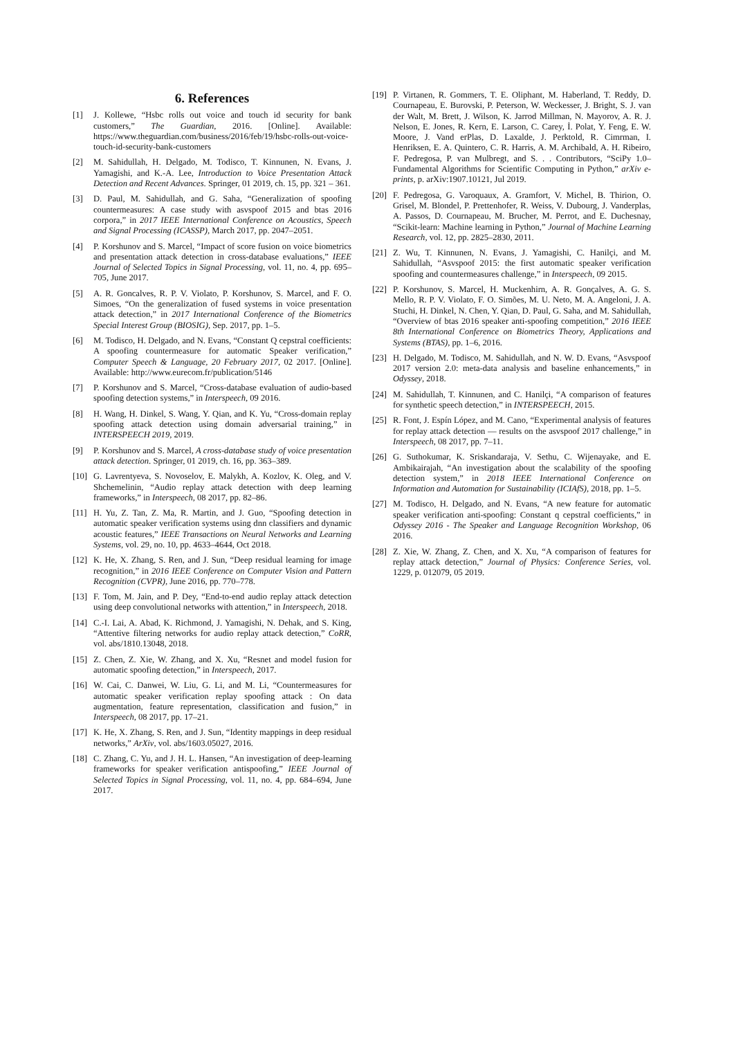6. References
[1] J. Kollewe, “Hsbc rolls out voice and touch id security for bank customers,” The Guardian, 2016. [Online]. Available: https://www.theguardian.com/business/2016/feb/19/hsbc-rolls-out-voice-touch-id-security-bank-customers
[2] M. Sahidullah, H. Delgado, M. Todisco, T. Kinnunen, N. Evans, J. Yamagishi, and K.-A. Lee, Introduction to Voice Presentation Attack Detection and Recent Advances. Springer, 01 2019, ch. 15, pp. 321 – 361.
[3] D. Paul, M. Sahidullah, and G. Saha, “Generalization of spoofing countermeasures: A case study with asvspoof 2015 and btas 2016 corpora,” in 2017 IEEE International Conference on Acoustics, Speech and Signal Processing (ICASSP), March 2017, pp. 2047–2051.
[4] P. Korshunov and S. Marcel, “Impact of score fusion on voice biometrics and presentation attack detection in cross-database evaluations,” IEEE Journal of Selected Topics in Signal Processing, vol. 11, no. 4, pp. 695–705, June 2017.
[5] A. R. Goncalves, R. P. V. Violato, P. Korshunov, S. Marcel, and F. O. Simoes, “On the generalization of fused systems in voice presentation attack detection,” in 2017 International Conference of the Biometrics Special Interest Group (BIOSIG), Sep. 2017, pp. 1–5.
[6] M. Todisco, H. Delgado, and N. Evans, “Constant Q cepstral coefficients: A spoofing countermeasure for automatic Speaker verification,” Computer Speech & Language, 20 February 2017, 02 2017. [Online]. Available: http://www.eurecom.fr/publication/5146
[7] P. Korshunov and S. Marcel, “Cross-database evaluation of audio-based spoofing detection systems,” in Interspeech, 09 2016.
[8] H. Wang, H. Dinkel, S. Wang, Y. Qian, and K. Yu, “Cross-domain replay spoofing attack detection using domain adversarial training,” in INTERSPEECH 2019, 2019.
[9] P. Korshunov and S. Marcel, A cross-database study of voice presentation attack detection. Springer, 01 2019, ch. 16, pp. 363–389.
[10]
G. Lavrentyeva, S. Novoselov, E. Malykh, A. Kozlov, K. Oleg, and V. Shchemelinin, “Audio replay attack detection with deep learning frameworks,” in Interspeech, 08 2017, pp. 82–86.
[11]
H. Yu, Z. Tan, Z. Ma, R. Martin, and J. Guo, “Spoofing detection in automatic speaker verification systems using dnn classifiers and dynamic acoustic features,” IEEE Transactions on Neural Networks and Learning Systems, vol. 29, no. 10, pp. 4633–4644, Oct 2018.
[12]
K. He, X. Zhang, S. Ren, and J. Sun, “Deep residual learning for image recognition,” in 2016 IEEE Conference on Computer Vision and Pattern Recognition (CVPR), June 2016, pp. 770–778.
[13]
F. Tom, M. Jain, and P. Dey, “End-to-end audio replay attack detection using deep convolutional networks with attention,” in Interspeech, 2018.
[14]
C.-I. Lai, A. Abad, K. Richmond, J. Yamagishi, N. Dehak, and S. King, “Attentive filtering networks for audio replay attack detection,” CoRR, vol. abs/1810.13048, 2018.
[15]
Z. Chen, Z. Xie, W. Zhang, and X. Xu, “Resnet and model fusion for automatic spoofing detection,” in Interspeech, 2017.
[16]
W. Cai, C. Danwei, W. Liu, G. Li, and M. Li, “Countermeasures for automatic speaker verification replay spoofing attack : On data augmentation, feature representation, classification and fusion,” in Interspeech, 08 2017, pp. 17–21.
[17]
K. He, X. Zhang, S. Ren, and J. Sun, “Identity mappings in deep residual networks,” ArXiv, vol. abs/1603.05027, 2016.
[18]
C. Zhang, C. Yu, and J. H. L. Hansen, “An investigation of deep-learning frameworks for speaker verification antispoofing,” IEEE Journal of Selected Topics in Signal Processing, vol. 11, no. 4, pp. 684–694, June 2017.
[19]
P. Virtanen, R. Gommers, T. E. Oliphant, M. Haberland, T. Reddy, D. Cournapeau, E. Burovski, P. Peterson, W. Weckesser, J. Bright, S. J. van der Walt, M. Brett, J. Wilson, K. Jarrod Millman, N. Mayorov, A. R. J. Nelson, E. Jones, R. Kern, E. Larson, C. Carey, İ. Polat, Y. Feng, E. W. Moore, J. Vand erPlas, D. Laxalde, J. Perktold, R. Cimrman, I. Henriksen, E. A. Quintero, C. R. Harris, A. M. Archibald, A. H. Ribeiro, F. Pedregosa, P. van Mulbregt, and S. . . Contributors, “SciPy 1.0–Fundamental Algorithms for Scientific Computing in Python,” arXiv e-prints, p. arXiv:1907.10121, Jul 2019.
[20]
F. Pedregosa, G. Varoquaux, A. Gramfort, V. Michel, B. Thirion, O. Grisel, M. Blondel, P. Prettenhofer, R. Weiss, V. Dubourg, J. Vanderplas, A. Passos, D. Cournapeau, M. Brucher, M. Perrot, and E. Duchesnay, “Scikit-learn: Machine learning in Python,” Journal of Machine Learning Research, vol. 12, pp. 2825–2830, 2011.
[21]
Z. Wu, T. Kinnunen, N. Evans, J. Yamagishi, C. Hanilçi, and M. Sahidullah, “Asvspoof 2015: the first automatic speaker verification spoofing and countermeasures challenge,” in Interspeech, 09 2015.
[22]
P. Korshunov, S. Marcel, H. Muckenhirn, A. R. Gonçalves, A. G. S. Mello, R. P. V. Violato, F. O. Simões, M. U. Neto, M. A. Angeloni, J. A. Stuchi, H. Dinkel, N. Chen, Y. Qian, D. Paul, G. Saha, and M. Sahidullah, “Overview of btas 2016 speaker anti-spoofing competition,” 2016 IEEE 8th International Conference on Biometrics Theory, Applications and Systems (BTAS), pp. 1–6, 2016.
[23]
H. Delgado, M. Todisco, M. Sahidullah, and N. W. D. Evans, “Asvspoof 2017 version 2.0: meta-data analysis and baseline enhancements,” in Odyssey, 2018.
[24]
M. Sahidullah, T. Kinnunen, and C. Hanilçi, “A comparison of features for synthetic speech detection,” in INTERSPEECH, 2015.
[25]
R. Font, J. Espín López, and M. Cano, “Experimental analysis of features for replay attack detection — results on the asvspoof 2017 challenge,” in Interspeech, 08 2017, pp. 7–11.
[26]
G. Suthokumar, K. Sriskandaraja, V. Sethu, C. Wijenayake, and E. Ambikairajah, “An investigation about the scalability of the spoofing detection system,” in 2018 IEEE International Conference on Information and Automation for Sustainability (ICIAfS), 2018, pp. 1–5.
[27]
M. Todisco, H. Delgado, and N. Evans, “A new feature for automatic speaker verification anti-spoofing: Constant q cepstral coefficients,” in Odyssey 2016 - The Speaker and Language Recognition Workshop, 06 2016.
[28]
Z. Xie, W. Zhang, Z. Chen, and X. Xu, “A comparison of features for replay attack detection,” Journal of Physics: Conference Series, vol. 1229, p. 012079, 05 2019.